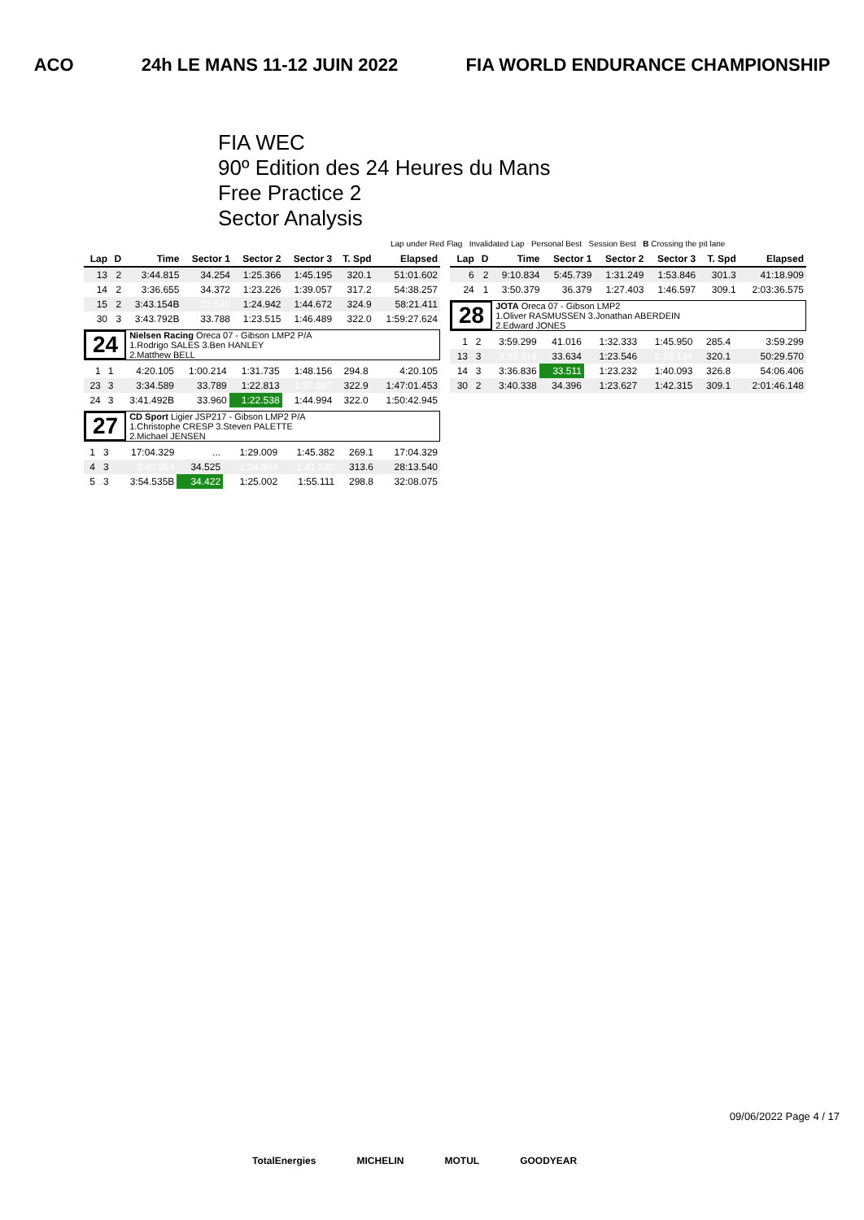ACO 24h LE MANS 11-12 JUIN 2022 FIA WORLD ENDURANCE CHAMPIONSHIP
FIA WEC
90º Edition des 24 Heures du Mans
Free Practice 2
Sector Analysis
Lap under Red Flag Invalidated Lap Personal Best Session Best B Crossing the pit lane
| Lap | D | Time | Sector 1 | Sector 2 | Sector 3 | T. Spd | Elapsed |
| --- | --- | --- | --- | --- | --- | --- | --- |
| 13 | 2 | 3:44.815 | 34.254 | 1:25.366 | 1:45.195 | 320.1 | 51:01.602 |
| 14 | 2 | 3:36.655 | 34.372 | 1:23.226 | 1:39.057 | 317.2 | 54:38.257 |
| 15 | 2 | 3:43.154B | 33.540 | 1:24.942 | 1:44.672 | 324.9 | 58:21.411 |
| 30 | 3 | 3:43.792B | 33.788 | 1:23.515 | 1:46.489 | 322.0 | 1:59:27.624 |
24 Nielsen Racing Oreca 07 - Gibson LMP2 P/A
1.Rodrigo SALES 3.Ben HANLEY
2.Matthew BELL
| 1 | 1 | 4:20.105 | 1:00.214 | 1:31.735 | 1:48.156 | 294.8 | 4:20.105 |
| 23 | 3 | 3:34.589 | 33.789 | 1:22.813 | 1:37.987 | 322.9 | 1:47:01.453 |
| 24 | 3 | 3:41.492B | 33.960 | 1:22.538 | 1:44.994 | 322.0 | 1:50:42.945 |
27 CD Sport Ligier JSP217 - Gibson LMP2 P/A
1.Christophe CRESP 3.Steven PALETTE
2.Michael JENSEN
| 1 | 3 | 17:04.329 | ... | 1:29.009 | 1:45.382 | 269.1 | 17:04.329 |
| 4 | 3 | 3:40.964 | 34.525 | 1:24.909 | 1:41.530 | 313.6 | 28:13.540 |
| 5 | 3 | 3:54.535B | 34.422 | 1:25.002 | 1:55.111 | 298.8 | 32:08.075 |
| Lap | D | Time | Sector 1 | Sector 2 | Sector 3 | T. Spd | Elapsed |
| --- | --- | --- | --- | --- | --- | --- | --- |
| 6 | 2 | 9:10.834 | 5:45.739 | 1:31.249 | 1:53.846 | 301.3 | 41:18.909 |
| 24 | 1 | 3:50.379 | 36.379 | 1:27.403 | 1:46.597 | 309.1 | 2:03:36.575 |
28 JOTA Oreca 07 - Gibson LMP2
1.Oliver RASMUSSEN 3.Jonathan ABERDEIN
2.Edward JONES
| 1 | 2 | 3:59.299 | 41.016 | 1:32.333 | 1:45.950 | 285.4 | 3:59.299 |
| 13 | 3 | 3:35.314 | 33.634 | 1:23.546 | 1:38.134 | 320.1 | 50:29.570 |
| 14 | 3 | 3:36.836 | 33.511 | 1:23.232 | 1:40.093 | 326.8 | 54:06.406 |
| 30 | 2 | 3:40.338 | 34.396 | 1:23.627 | 1:42.315 | 309.1 | 2:01:46.148 |
09/06/2022 Page 4 / 17
TotalEnergies MICHELIN MOTUL GOODYEAR